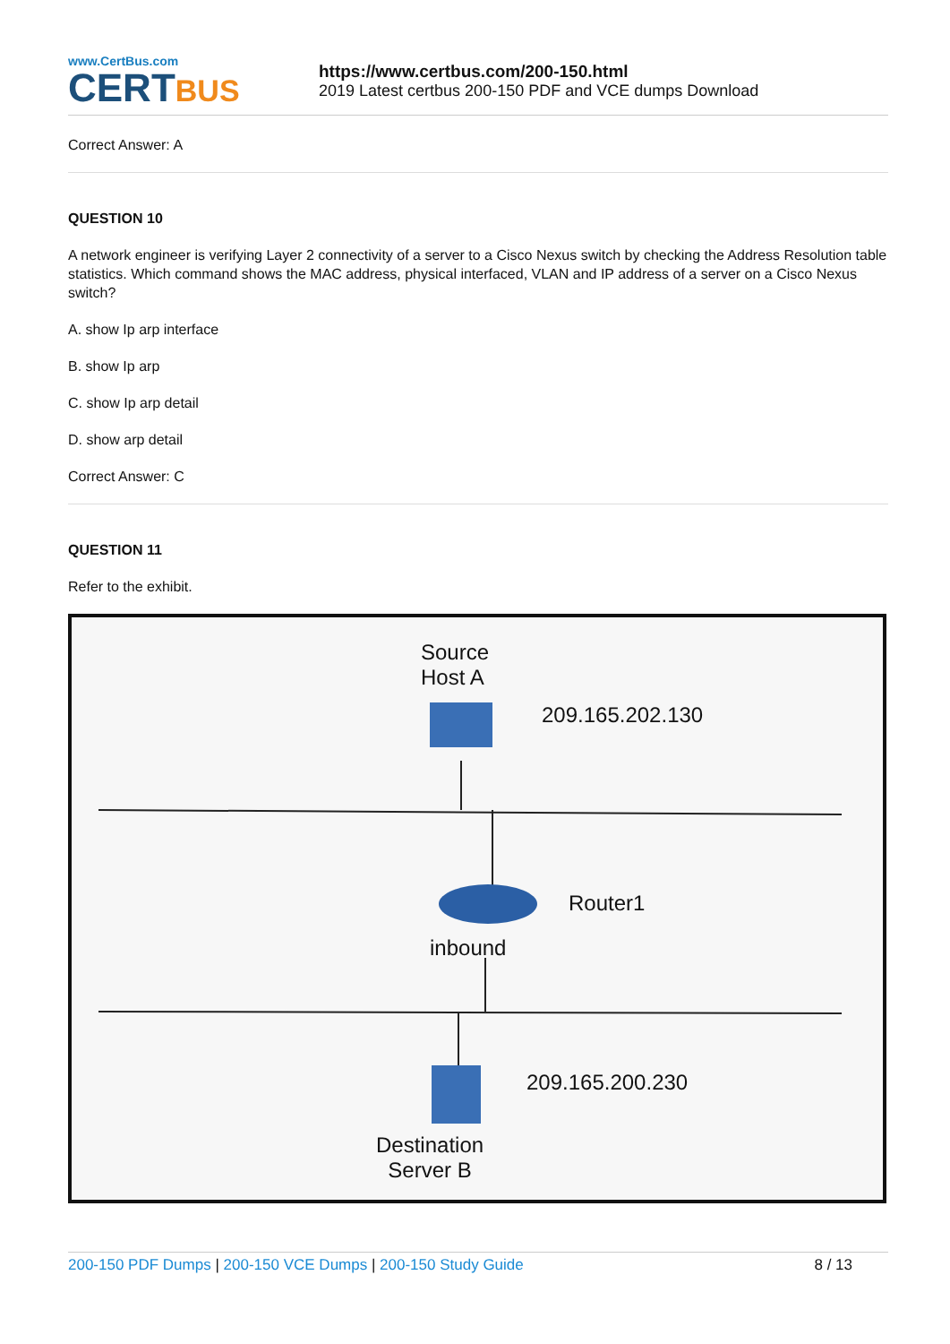www.CertBus.com
CERTBUS
https://www.certbus.com/200-150.html
2019 Latest certbus 200-150 PDF and VCE dumps Download
Correct Answer: A
QUESTION 10
A network engineer is verifying Layer 2 connectivity of a server to a Cisco Nexus switch by checking the Address Resolution table statistics. Which command shows the MAC address, physical interfaced, VLAN and IP address of a server on a Cisco Nexus switch?
A. show Ip arp interface
B. show Ip arp
C. show Ip arp detail
D. show arp detail
Correct Answer: C
QUESTION 11
Refer to the exhibit.
Source
Host A
209.165.202.130
Router1
inbound
209.165.200.230
Destination
Server B
200-150 PDF Dumps | 200-150 VCE Dumps | 200-150 Study Guide 8 / 13